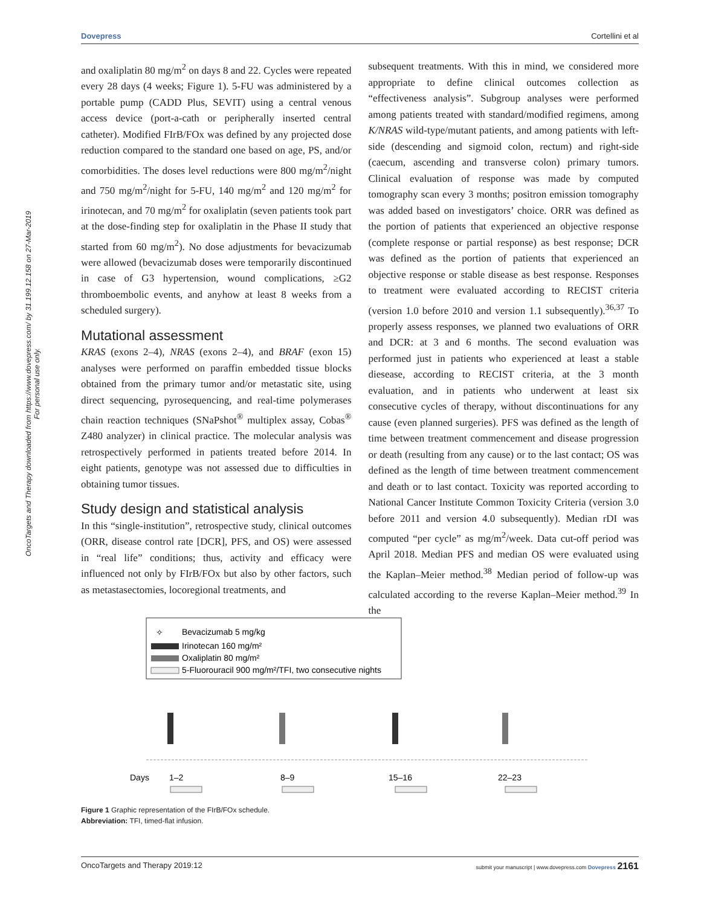OncoTargets and Therapy downloaded from https://www.dovepress.com/ by 31.199.12.158 on 27-Mar-2019
For personal use only.
Dovepress Cortellini et al
and oxaliplatin 80 mg/m<sup>2</sup> on days 8 and 22. Cycles were repeated every 28 days (4 weeks; Figure 1). 5-FU was administered by a portable pump (CADD Plus, SEVIT) using a central venous access device (port-a-cath or peripherally inserted central catheter). Modified FIrB/FOx was defined by any projected dose reduction compared to the standard one based on age, PS, and/or comorbidities. The doses level reductions were 800 mg/m<sup>2</sup>/night and 750 mg/m<sup>2</sup>/night for 5-FU, 140 mg/m<sup>2</sup> and 120 mg/m<sup>2</sup> for irinotecan, and 70 mg/m<sup>2</sup> for oxaliplatin (seven patients took part at the dose-finding step for oxaliplatin in the Phase II study that started from 60 mg/m<sup>2</sup>). No dose adjustments for bevacizumab were allowed (bevacizumab doses were temporarily discontinued in case of G3 hypertension, wound complications, ≥G2 thromboembolic events, and anyhow at least 8 weeks from a scheduled surgery).
Mutational assessment
KRAS (exons 2–4), NRAS (exons 2–4), and BRAF (exon 15) analyses were performed on paraffin embedded tissue blocks obtained from the primary tumor and/or metastatic site, using direct sequencing, pyrosequencing, and real-time polymerases chain reaction techniques (SNaPshot<sup>®</sup> multiplex assay, Cobas<sup>®</sup> Z480 analyzer) in clinical practice. The molecular analysis was retrospectively performed in patients treated before 2014. In eight patients, genotype was not assessed due to difficulties in obtaining tumor tissues.
Study design and statistical analysis
In this “single-institution”, retrospective study, clinical outcomes (ORR, disease control rate [DCR], PFS, and OS) were assessed in “real life” conditions; thus, activity and efficacy were influenced not only by FIrB/FOx but also by other factors, such as metastasectomies, locoregional treatments, and
subsequent treatments. With this in mind, we considered more appropriate to define clinical outcomes collection as “effectiveness analysis”. Subgroup analyses were performed among patients treated with standard/modified regimens, among K/NRAS wild-type/mutant patients, and among patients with left-side (descending and sigmoid colon, rectum) and right-side (caecum, ascending and transverse colon) primary tumors. Clinical evaluation of response was made by computed tomography scan every 3 months; positron emission tomography was added based on investigators’ choice. ORR was defined as the portion of patients that experienced an objective response (complete response or partial response) as best response; DCR was defined as the portion of patients that experienced an objective response or stable disease as best response. Responses to treatment were evaluated according to RECIST criteria (version 1.0 before 2010 and version 1.1 subsequently).<sup>36,37</sup> To properly assess responses, we planned two evaluations of ORR and DCR: at 3 and 6 months. The second evaluation was performed just in patients who experienced at least a stable diesease, according to RECIST criteria, at the 3 month evaluation, and in patients who underwent at least six consecutive cycles of therapy, without discontinuations for any cause (even planned surgeries). PFS was defined as the length of time between treatment commencement and disease progression or death (resulting from any cause) or to the last contact; OS was defined as the length of time between treatment commencement and death or to last contact. Toxicity was reported according to National Cancer Institute Common Toxicity Criteria (version 3.0 before 2011 and version 4.0 subsequently). Median rDI was computed “per cycle” as mg/m<sup>2</sup>/week. Data cut-off period was April 2018. Median PFS and median OS were evaluated using the Kaplan–Meier method.<sup>38</sup> Median period of follow-up was calculated according to the reverse Kaplan–Meier method.<sup>39</sup> In the
✧
Bevacizumab 5 mg/kg
Irinotecan 160 mg/m²
Oxaliplatin 80 mg/m²
5-Fluorouracil 900 mg/m²/TFI, two consecutive nights
Days
1–2
8–9
15–16
22–23
Figure 1 Graphic representation of the FIrB/FOx schedule.
Abbreviation: TFI, timed-flat infusion.
OncoTargets and Therapy 2019:12 submit your manuscript | www.dovepress.com Dovepress 2161